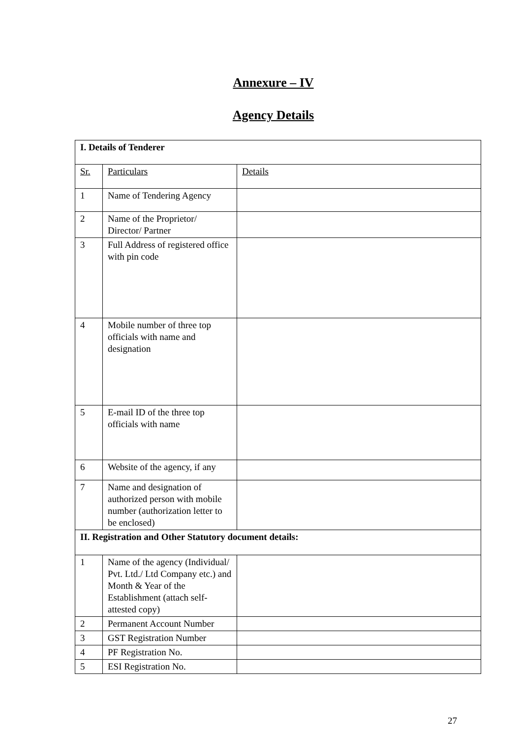Annexure – IV
Agency Details
| I. Details of Tenderer | | |
| Sr. | Particulars | Details |
| 1 | Name of Tendering Agency | |
| 2 | Name of the Proprietor/ Director/ Partner | |
| 3 | Full Address of registered office with pin code | |
| 4 | Mobile number of three top officials with name and designation | |
| 5 | E-mail ID of the three top officials with name | |
| 6 | Website of the agency, if any | |
| 7 | Name and designation of authorized person with mobile number (authorization letter to be enclosed) | |
| II. Registration and Other Statutory document details: | | |
| 1 | Name of the agency (Individual/ Pvt. Ltd./ Ltd Company etc.) and Month & Year of the Establishment (attach self-attested copy) | |
| 2 | Permanent Account Number | |
| 3 | GST Registration Number | |
| 4 | PF Registration No. | |
| 5 | ESI Registration No. | |
27